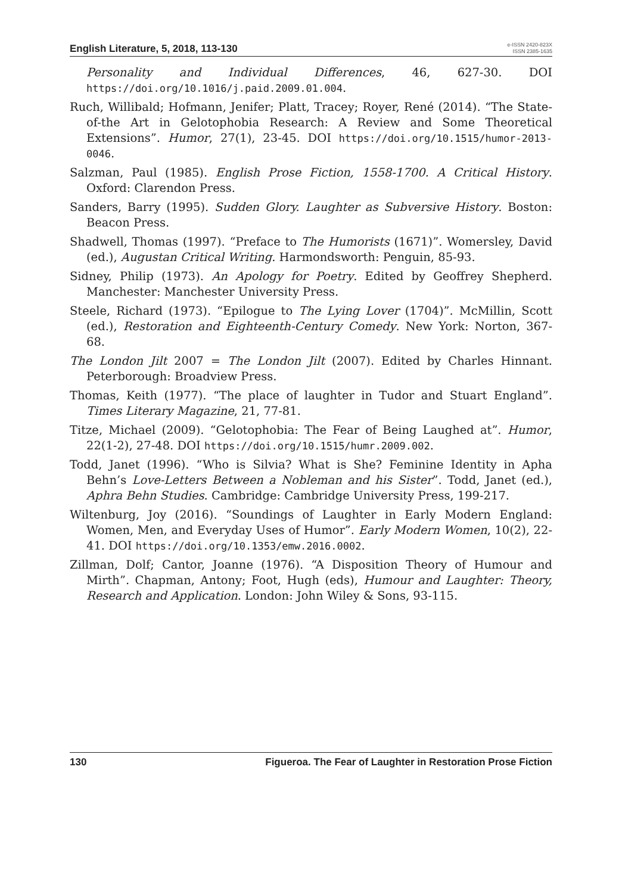English Literature, 5, 2018, 113-130 e-ISSN 2420-823X
ISSN 2385-1635
Personality and Individual Differences, 46, 627-30. DOI https://doi.org/10.1016/j.paid.2009.01.004.
Ruch, Willibald; Hofmann, Jenifer; Platt, Tracey; Royer, René (2014). “The State-of-the Art in Gelotophobia Research: A Review and Some Theoretical Extensions”. Humor, 27(1), 23-45. DOI https://doi.org/10.1515/humor-2013-0046.
Salzman, Paul (1985). English Prose Fiction, 1558-1700. A Critical History. Oxford: Clarendon Press.
Sanders, Barry (1995). Sudden Glory. Laughter as Subversive History. Boston: Beacon Press.
Shadwell, Thomas (1997). “Preface to The Humorists (1671)”. Womersley, David (ed.), Augustan Critical Writing. Harmondsworth: Penguin, 85-93.
Sidney, Philip (1973). An Apology for Poetry. Edited by Geoffrey Shepherd. Manchester: Manchester University Press.
Steele, Richard (1973). “Epilogue to The Lying Lover (1704)”. McMillin, Scott (ed.), Restoration and Eighteenth-Century Comedy. New York: Norton, 367-68.
The London Jilt 2007 = The London Jilt (2007). Edited by Charles Hinnant. Peterborough: Broadview Press.
Thomas, Keith (1977). “The place of laughter in Tudor and Stuart England”. Times Literary Magazine, 21, 77-81.
Titze, Michael (2009). “Gelotophobia: The Fear of Being Laughed at”. Humor, 22(1-2), 27-48. DOI https://doi.org/10.1515/humr.2009.002.
Todd, Janet (1996). “Who is Silvia? What is She? Feminine Identity in Apha Behn’s Love-Letters Between a Nobleman and his Sister”. Todd, Janet (ed.), Aphra Behn Studies. Cambridge: Cambridge University Press, 199-217.
Wiltenburg, Joy (2016). “Soundings of Laughter in Early Modern England: Women, Men, and Everyday Uses of Humor”. Early Modern Women, 10(2), 22-41. DOI https://doi.org/10.1353/emw.2016.0002.
Zillman, Dolf; Cantor, Joanne (1976). “A Disposition Theory of Humour and Mirth”. Chapman, Antony; Foot, Hugh (eds), Humour and Laughter: Theory, Research and Application. London: John Wiley & Sons, 93-115.
130 Figueroa. The Fear of Laughter in Restoration Prose Fiction